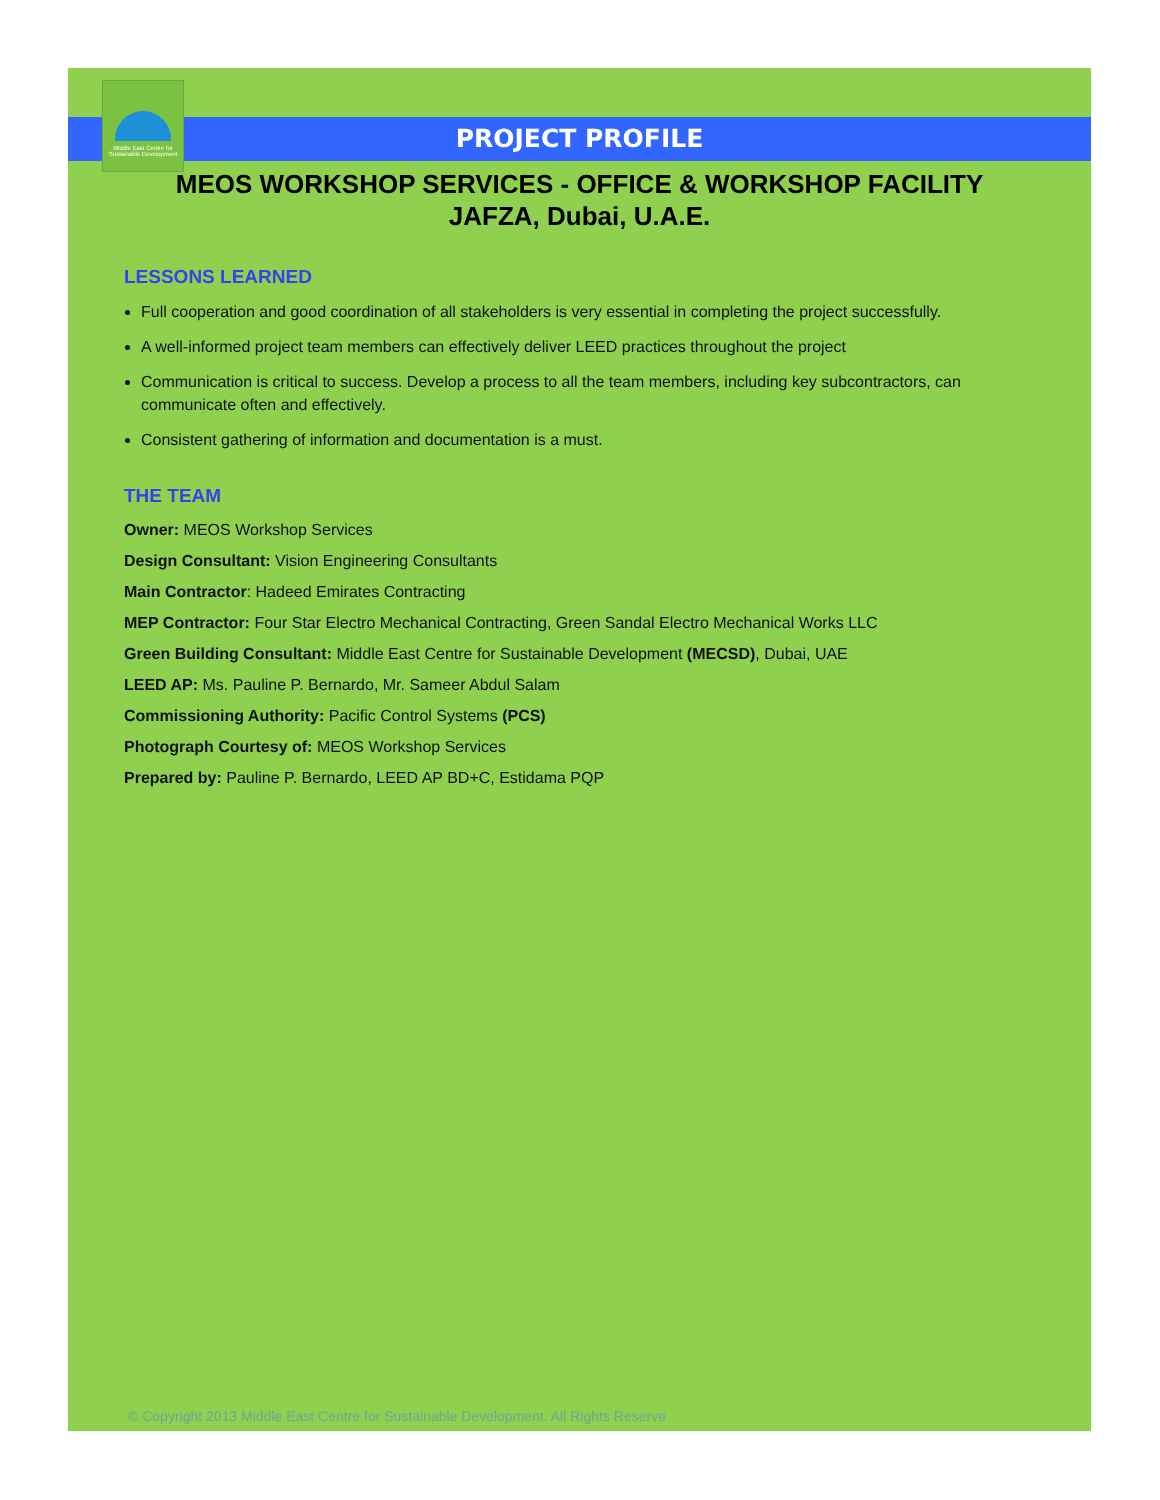Middle East Centre for Sustainable Development
PROJECT PROFILE
MEOS WORKSHOP SERVICES - OFFICE & WORKSHOP FACILITY
JAFZA, Dubai, U.A.E.
LESSONS LEARNED
Full cooperation and good coordination of all stakeholders is very essential in completing the project successfully.
A well-informed project team members can effectively deliver LEED practices throughout the project
Communication is critical to success. Develop a process to all the team members, including key subcontractors, can communicate often and effectively.
Consistent gathering of information and documentation is a must.
THE TEAM
Owner: MEOS Workshop Services
Design Consultant: Vision Engineering Consultants
Main Contractor: Hadeed Emirates Contracting
MEP Contractor: Four Star Electro Mechanical Contracting, Green Sandal Electro Mechanical Works LLC
Green Building Consultant: Middle East Centre for Sustainable Development (MECSD), Dubai, UAE
LEED AP: Ms. Pauline P. Bernardo, Mr. Sameer Abdul Salam
Commissioning Authority: Pacific Control Systems (PCS)
Photograph Courtesy of: MEOS Workshop Services
Prepared by: Pauline P. Bernardo, LEED AP BD+C, Estidama PQP
© Copyright 2013 Middle East Centre for Sustainable Development. All Rights Reserve